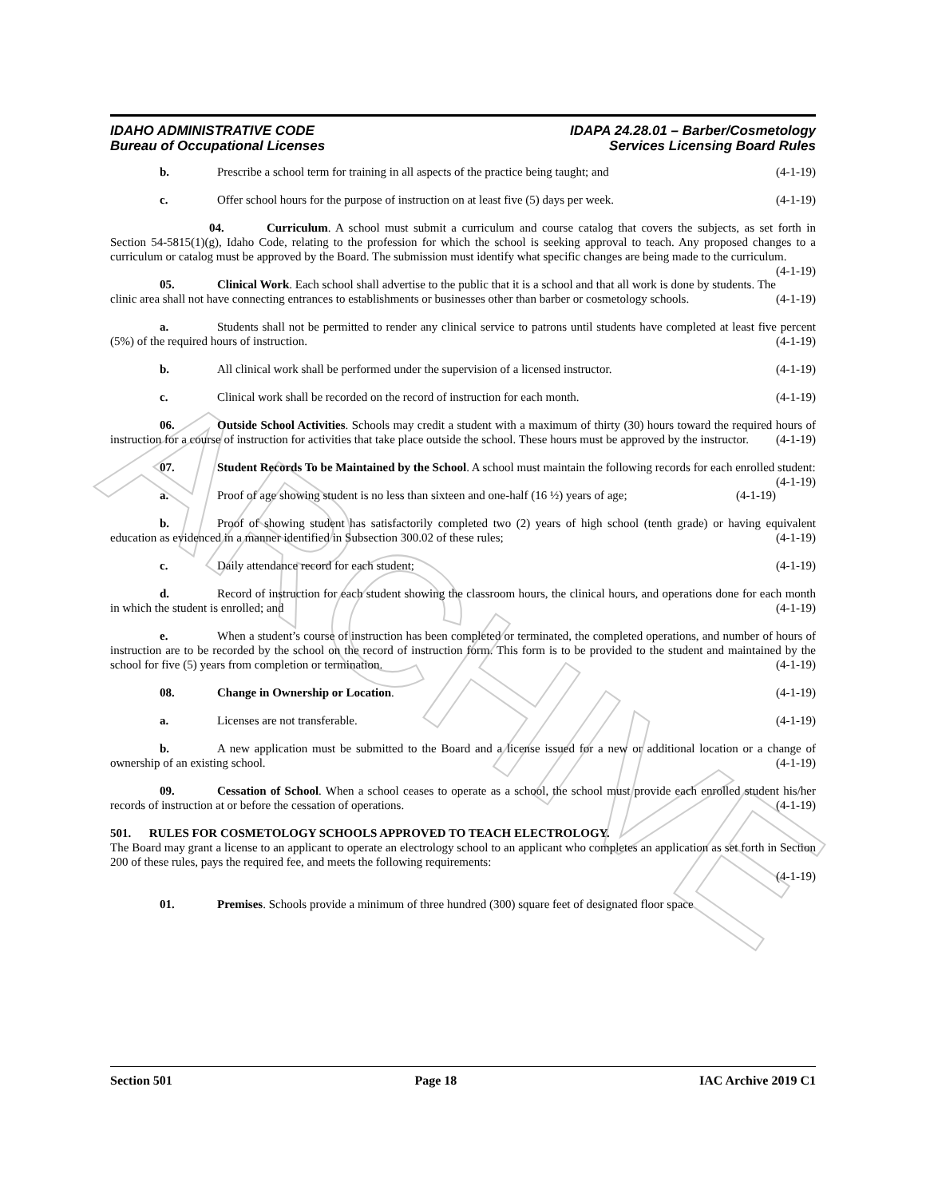ARCHIVE
IDAHO ADMINISTRATIVE CODE
Bureau of Occupational Licenses
IDAPA 24.28.01 – Barber/Cosmetology
Services Licensing Board Rules
b. Prescribe a school term for training in all aspects of the practice being taught; and (4-1-19)
c. Offer school hours for the purpose of instruction on at least five (5) days per week. (4-1-19)
04. Curriculum. A school must submit a curriculum and course catalog that covers the subjects, as set forth in Section 54-5815(1)(g), Idaho Code, relating to the profession for which the school is seeking approval to teach. Any proposed changes to a curriculum or catalog must be approved by the Board. The submission must identify what specific changes are being made to the curriculum. (4-1-19)
05. Clinical Work. Each school shall advertise to the public that it is a school and that all work is done by students. The clinic area shall not have connecting entrances to establishments or businesses other than barber or cosmetology schools. (4-1-19)
a. Students shall not be permitted to render any clinical service to patrons until students have completed at least five percent (5%) of the required hours of instruction. (4-1-19)
b. All clinical work shall be performed under the supervision of a licensed instructor. (4-1-19)
c. Clinical work shall be recorded on the record of instruction for each month. (4-1-19)
06. Outside School Activities. Schools may credit a student with a maximum of thirty (30) hours toward the required hours of instruction for a course of instruction for activities that take place outside the school. These hours must be approved by the instructor. (4-1-19)
07. Student Records To be Maintained by the School. A school must maintain the following records for each enrolled student: (4-1-19)
a. Proof of age showing student is no less than sixteen and one-half (16 ½) years of age; (4-1-19)
b. Proof of showing student has satisfactorily completed two (2) years of high school (tenth grade) or having equivalent education as evidenced in a manner identified in Subsection 300.02 of these rules; (4-1-19)
c. Daily attendance record for each student; (4-1-19)
d. Record of instruction for each student showing the classroom hours, the clinical hours, and operations done for each month in which the student is enrolled; and (4-1-19)
e. When a student’s course of instruction has been completed or terminated, the completed operations, and number of hours of instruction are to be recorded by the school on the record of instruction form. This form is to be provided to the student and maintained by the school for five (5) years from completion or termination. (4-1-19)
08. Change in Ownership or Location. (4-1-19)
a. Licenses are not transferable. (4-1-19)
b. A new application must be submitted to the Board and a license issued for a new or additional location or a change of ownership of an existing school. (4-1-19)
09. Cessation of School. When a school ceases to operate as a school, the school must provide each enrolled student his/her records of instruction at or before the cessation of operations. (4-1-19)
501. RULES FOR COSMETOLOGY SCHOOLS APPROVED TO TEACH ELECTROLOGY.
The Board may grant a license to an applicant to operate an electrology school to an applicant who completes an application as set forth in Section 200 of these rules, pays the required fee, and meets the following requirements:
(4-1-19)
01. Premises. Schools provide a minimum of three hundred (300) square feet of designated floor space
Section 501 Page 18 IAC Archive 2019 C1